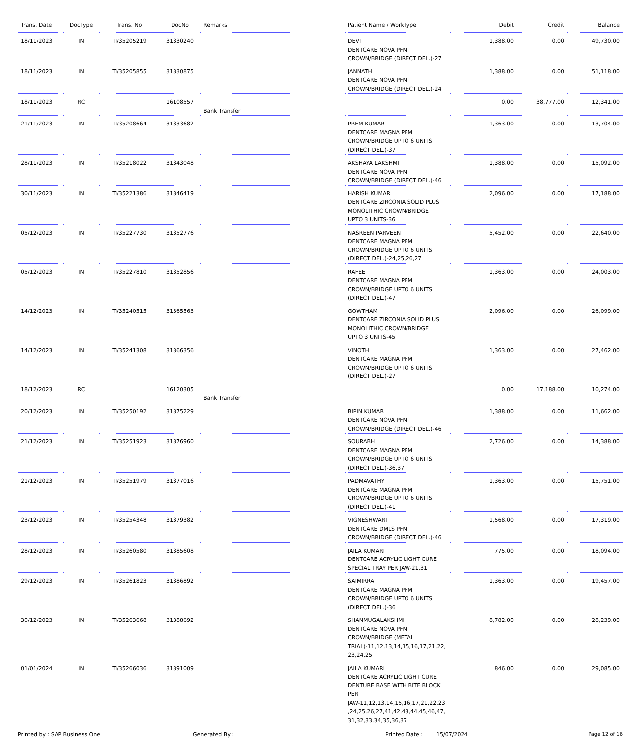| Trans. Date | DocType | Trans. No | DocNo | Remarks | Patient Name / WorkType | Debit | Credit | Balance |
| --- | --- | --- | --- | --- | --- | --- | --- | --- |
| 18/11/2023 | IN | TI/35205219 | 31330240 | | DEVI DENTCARE NOVA PFM CROWN/BRIDGE (DIRECT DEL.)-27 | 1,388.00 | 0.00 | 49,730.00 |
| 18/11/2023 | IN | TI/35205855 | 31330875 | | JANNATH DENTCARE NOVA PFM CROWN/BRIDGE (DIRECT DEL.)-24 | 1,388.00 | 0.00 | 51,118.00 |
| 18/11/2023 | RC | | 16108557 | Bank Transfer | | 0.00 | 38,777.00 | 12,341.00 |
| 21/11/2023 | IN | TI/35208664 | 31333682 | | PREM KUMAR DENTCARE MAGNA PFM CROWN/BRIDGE UPTO 6 UNITS (DIRECT DEL.)-37 | 1,363.00 | 0.00 | 13,704.00 |
| 28/11/2023 | IN | TI/35218022 | 31343048 | | AKSHAYA LAKSHMI DENTCARE NOVA PFM CROWN/BRIDGE (DIRECT DEL.)-46 | 1,388.00 | 0.00 | 15,092.00 |
| 30/11/2023 | IN | TI/35221386 | 31346419 | | HARISH KUMAR DENTCARE ZIRCONIA SOLID PLUS MONOLITHIC CROWN/BRIDGE UPTO 3 UNITS-36 | 2,096.00 | 0.00 | 17,188.00 |
| 05/12/2023 | IN | TI/35227730 | 31352776 | | NASREEN PARVEEN DENTCARE MAGNA PFM CROWN/BRIDGE UPTO 6 UNITS (DIRECT DEL.)-24,25,26,27 | 5,452.00 | 0.00 | 22,640.00 |
| 05/12/2023 | IN | TI/35227810 | 31352856 | | RAFEE DENTCARE MAGNA PFM CROWN/BRIDGE UPTO 6 UNITS (DIRECT DEL.)-47 | 1,363.00 | 0.00 | 24,003.00 |
| 14/12/2023 | IN | TI/35240515 | 31365563 | | GOWTHAM DENTCARE ZIRCONIA SOLID PLUS MONOLITHIC CROWN/BRIDGE UPTO 3 UNITS-45 | 2,096.00 | 0.00 | 26,099.00 |
| 14/12/2023 | IN | TI/35241308 | 31366356 | | VINOTH DENTCARE MAGNA PFM CROWN/BRIDGE UPTO 6 UNITS (DIRECT DEL.)-27 | 1,363.00 | 0.00 | 27,462.00 |
| 18/12/2023 | RC | | 16120305 | Bank Transfer | | 0.00 | 17,188.00 | 10,274.00 |
| 20/12/2023 | IN | TI/35250192 | 31375229 | | BIPIN KUMAR DENTCARE NOVA PFM CROWN/BRIDGE (DIRECT DEL.)-46 | 1,388.00 | 0.00 | 11,662.00 |
| 21/12/2023 | IN | TI/35251923 | 31376960 | | SOURABH DENTCARE MAGNA PFM CROWN/BRIDGE UPTO 6 UNITS (DIRECT DEL.)-36,37 | 2,726.00 | 0.00 | 14,388.00 |
| 21/12/2023 | IN | TI/35251979 | 31377016 | | PADMAVATHY DENTCARE MAGNA PFM CROWN/BRIDGE UPTO 6 UNITS (DIRECT DEL.)-41 | 1,363.00 | 0.00 | 15,751.00 |
| 23/12/2023 | IN | TI/35254348 | 31379382 | | VIGNESHWARI DENTCARE DMLS PFM CROWN/BRIDGE (DIRECT DEL.)-46 | 1,568.00 | 0.00 | 17,319.00 |
| 28/12/2023 | IN | TI/35260580 | 31385608 | | JAILA KUMARI DENTCARE ACRYLIC LIGHT CURE SPECIAL TRAY PER JAW-21,31 | 775.00 | 0.00 | 18,094.00 |
| 29/12/2023 | IN | TI/35261823 | 31386892 | | SAIMIRRA DENTCARE MAGNA PFM CROWN/BRIDGE UPTO 6 UNITS (DIRECT DEL.)-36 | 1,363.00 | 0.00 | 19,457.00 |
| 30/12/2023 | IN | TI/35263668 | 31388692 | | SHANMUGALAKSHMI DENTCARE NOVA PFM CROWN/BRIDGE (METAL TRIAL)-11,12,13,14,15,16,17,21,22, 23,24,25 | 8,782.00 | 0.00 | 28,239.00 |
| 01/01/2024 | IN | TI/35266036 | 31391009 | | JAILA KUMARI DENTCARE ACRYLIC LIGHT CURE DENTURE BASE WITH BITE BLOCK PER JAW-11,12,13,14,15,16,17,21,22,23 ,24,25,26,27,41,42,43,44,45,46,47, 31,32,33,34,35,36,37 | 846.00 | 0.00 | 29,085.00 |
Printed by : SAP Business One Generated By : Printed Date : 15/07/2024 Page 12 of 16